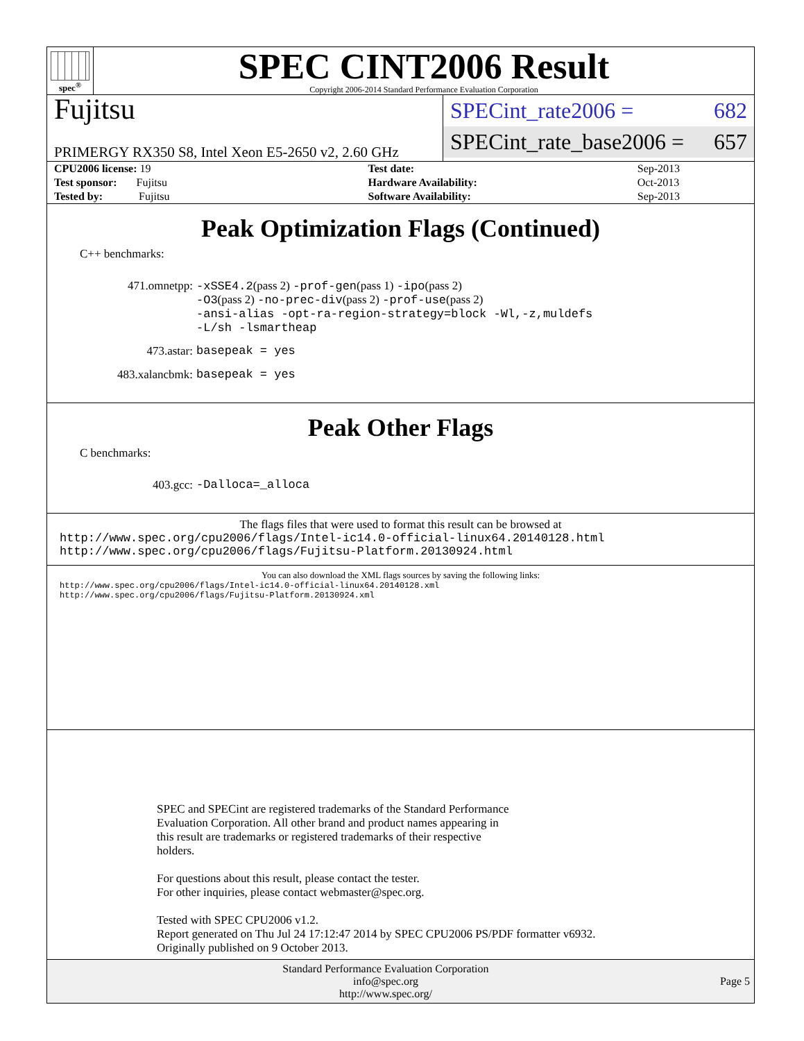spec<sup>®</sup>
SPEC CINT2006 Result
Copyright 2006-2014 Standard Performance Evaluation Corporation
Fujitsu
PRIMERGY RX350 S8, Intel Xeon E5-2650 v2, 2.60 GHz
SPECint_rate2006 = 682
SPECint_rate_base2006 = 657
| CPU2006 license: 19 | | Test date: | Sep-2013 |
| Test sponsor: Fujitsu | | Hardware Availability: | Oct-2013 |
| Tested by: Fujitsu | | Software Availability: | Sep-2013 |
Peak Optimization Flags (Continued)
C++ benchmarks:
471.omnetpp:
-xSSE4.2(pass 2) -prof-gen(pass 1) -ipo(pass 2)
-O3(pass 2) -no-prec-div(pass 2) -prof-use(pass 2)
-ansi-alias -opt-ra-region-strategy=block -Wl,-z,muldefs
-L/sh -lsmartheap
473.astar:
basepeak = yes
483.xalancbmk:
basepeak = yes
Peak Other Flags
C benchmarks:
403.gcc:
-Dalloca=_alloca
The flags files that were used to format this result can be browsed at
http://www.spec.org/cpu2006/flags/Intel-ic14.0-official-linux64.20140128.html
http://www.spec.org/cpu2006/flags/Fujitsu-Platform.20130924.html
You can also download the XML flags sources by saving the following links:
http://www.spec.org/cpu2006/flags/Intel-ic14.0-official-linux64.20140128.xml
http://www.spec.org/cpu2006/flags/Fujitsu-Platform.20130924.xml
SPEC and SPECint are registered trademarks of the Standard Performance
Evaluation Corporation. All other brand and product names appearing in
this result are trademarks or registered trademarks of their respective
holders.
For questions about this result, please contact the tester.
For other inquiries, please contact webmaster@spec.org.
Tested with SPEC CPU2006 v1.2.
Report generated on Thu Jul 24 17:12:47 2014 by SPEC CPU2006 PS/PDF formatter v6932.
Originally published on 9 October 2013.
Standard Performance Evaluation Corporation
info@spec.org
http://www.spec.org/
Page 5